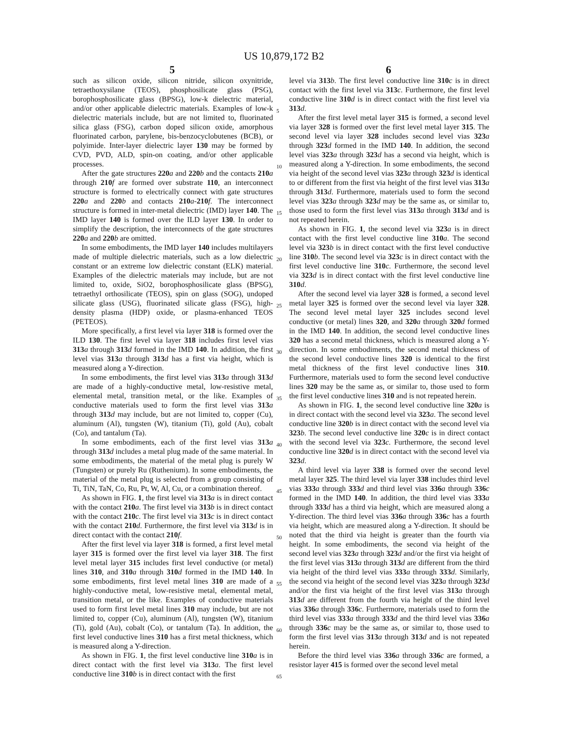US 10,879,172 B2
5 6
such as silicon oxide, silicon nitride, silicon oxynitride, tetraethoxysilane (TEOS), phosphosilicate glass (PSG), borophosphosilicate glass (BPSG), low-k dielectric material, and/or other applicable dielectric materials. Examples of low-k dielectric materials include, but are not limited to, fluorinated silica glass (FSG), carbon doped silicon oxide, amorphous fluorinated carbon, parylene, bis-benzocyclobutenes (BCB), or polyimide. Inter-layer dielectric layer 130 may be formed by CVD, PVD, ALD, spin-on coating, and/or other applicable processes.
After the gate structures 220 a and 220 b and the contacts 210 a through 210 f are formed over substrate 110, an interconnect structure is formed to electrically connect with gate structures 220 a and 220 b and contacts 210 a-210 f. The interconnect structure is formed in inter-metal dielectric (IMD) layer 140. The IMD layer 140 is formed over the ILD layer 130. In order to simplify the description, the interconnects of the gate structures 220 a and 220 b are omitted.
In some embodiments, the IMD layer 140 includes multilayers made of multiple dielectric materials, such as a low dielectric constant or an extreme low dielectric constant (ELK) material. Examples of the dielectric materials may include, but are not limited to, oxide, SiO2, borophosphosilicate glass (BPSG), tetraethyl orthosilicate (TEOS), spin on glass (SOG), undoped silicate glass (USG), fluorinated silicate glass (FSG), high-density plasma (HDP) oxide, or plasma-enhanced TEOS (PETEOS).
More specifically, a first level via layer 318 is formed over the ILD 130. The first level via layer 318 includes first level vias 313 a through 313 d formed in the IMD 140. In addition, the first level vias 313 a through 313 d has a first via height, which is measured along a Y-direction.
In some embodiments, the first level vias 313 a through 313 d are made of a highly-conductive metal, low-resistive metal, elemental metal, transition metal, or the like. Examples of conductive materials used to form the first level vias 313 a through 313 d may include, but are not limited to, copper (Cu), aluminum (Al), tungsten (W), titanium (Ti), gold (Au), cobalt (Co), and tantalum (Ta).
In some embodiments, each of the first level vias 313 a through 313 d includes a metal plug made of the same material. In some embodiments, the material of the metal plug is purely W (Tungsten) or purely Ru (Ruthenium). In some embodiments, the material of the metal plug is selected from a group consisting of Ti, TiN, TaN, Co, Ru, Pt, W, Al, Cu, or a combination thereof.
As shown in FIG. 1, the first level via 313 a is in direct contact with the contact 210 a. The first level via 313 b is in direct contact with the contact 210 c. The first level via 313 c is in direct contact with the contact 210 d. Furthermore, the first level via 313 d is in direct contact with the contact 210 f.
After the first level via layer 318 is formed, a first level metal layer 315 is formed over the first level via layer 318. The first level metal layer 315 includes first level conductive (or metal) lines 310, and 310 a through 310 d formed in the IMD 140. In some embodiments, first level metal lines 310 are made of a highly-conductive metal, low-resistive metal, elemental metal, transition metal, or the like. Examples of conductive materials used to form first level metal lines 310 may include, but are not limited to, copper (Cu), aluminum (Al), tungsten (W), titanium (Ti), gold (Au), cobalt (Co), or tantalum (Ta). In addition, the first level conductive lines 310 has a first metal thickness, which is measured along a Y-direction.
As shown in FIG. 1, the first level conductive line 310 a is in direct contact with the first level via 313 a. The first level conductive line 310 b is in direct contact with the first
5
10
15
20
25
30
35
40
45
50
55
60
65
level via 313 b. The first level conductive line 310 c is in direct contact with the first level via 313 c. Furthermore, the first level conductive line 310 d is in direct contact with the first level via 313 d.
After the first level metal layer 315 is formed, a second level via layer 328 is formed over the first level metal layer 315. The second level via layer 328 includes second level vias 323 a through 323 d formed in the IMD 140. In addition, the second level vias 323 a through 323 d has a second via height, which is measured along a Y-direction. In some embodiments, the second via height of the second level vias 323 a through 323 d is identical to or different from the first via height of the first level vias 313 a through 313 d. Furthermore, materials used to form the second level vias 323 a through 323 d may be the same as, or similar to, those used to form the first level vias 313 a through 313 d and is not repeated herein.
As shown in FIG. 1, the second level via 323 a is in direct contact with the first level conductive line 310 a. The second level via 323 b is in direct contact with the first level conductive line 310 b. The second level via 323 c is in direct contact with the first level conductive line 310 c. Furthermore, the second level via 323 d is in direct contact with the first level conductive line 310 d.
After the second level via layer 328 is formed, a second level metal layer 325 is formed over the second level via layer 328. The second level metal layer 325 includes second level conductive (or metal) lines 320, and 320 a through 320 d formed in the IMD 140. In addition, the second level conductive lines 320 has a second metal thickness, which is measured along a Y-direction. In some embodiments, the second metal thickness of the second level conductive lines 320 is identical to the first metal thickness of the first level conductive lines 310. Furthermore, materials used to form the second level conductive lines 320 may be the same as, or similar to, those used to form the first level conductive lines 310 and is not repeated herein.
As shown in FIG. 1, the second level conductive line 320 a is in direct contact with the second level via 323 a. The second level conductive line 320 b is in direct contact with the second level via 323 b. The second level conductive line 320 c is in direct contact with the second level via 323 c. Furthermore, the second level conductive line 320 d is in direct contact with the second level via 323 d.
A third level via layer 338 is formed over the second level metal layer 325. The third level via layer 338 includes third level vias 333 a through 333 d and third level vias 336 a through 336 c formed in the IMD 140. In addition, the third level vias 333 a through 333 d has a third via height, which are measured along a Y-direction. The third level vias 336 a through 336 c has a fourth via height, which are measured along a Y-direction. It should be noted that the third via height is greater than the fourth via height. In some embodiments, the second via height of the second level vias 323 a through 323 d and/or the first via height of the first level vias 313 a through 313 d are different from the third via height of the third level vias 333 a through 333 d. Similarly, the second via height of the second level vias 323 a through 323 d and/or the first via height of the first level vias 313 a through 313 d are different from the fourth via height of the third level vias 336 a through 336 c. Furthermore, materials used to form the third level vias 333 a through 333 d and the third level vias 336 a through 336 c may be the same as, or similar to, those used to form the first level vias 313 a through 313 d and is not repeated herein.
Before the third level vias 336 a through 336 c are formed, a resistor layer 415 is formed over the second level metal